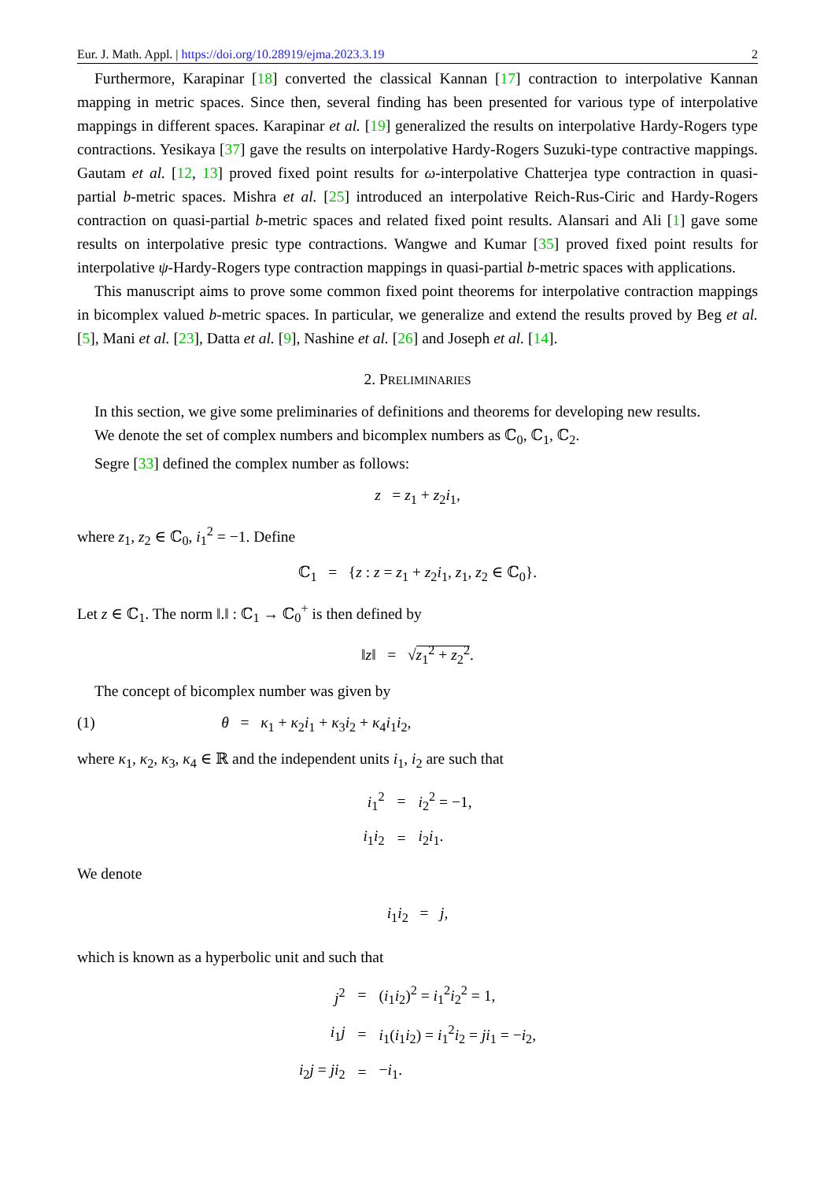Eur. J. Math. Appl. | https://doi.org/10.28919/ejma.2023.3.19 2
Furthermore, Karapinar [18] converted the classical Kannan [17] contraction to interpolative Kannan mapping in metric spaces. Since then, several finding has been presented for various type of interpolative mappings in different spaces. Karapinar et al. [19] generalized the results on interpolative Hardy-Rogers type contractions. Yesikaya [37] gave the results on interpolative Hardy-Rogers Suzuki-type contractive mappings. Gautam et al. [12, 13] proved fixed point results for ω-interpolative Chatterjea type contraction in quasi-partial b-metric spaces. Mishra et al. [25] introduced an interpolative Reich-Rus-Ciric and Hardy-Rogers contraction on quasi-partial b-metric spaces and related fixed point results. Alansari and Ali [1] gave some results on interpolative presic type contractions. Wangwe and Kumar [35] proved fixed point results for interpolative ψ-Hardy-Rogers type contraction mappings in quasi-partial b-metric spaces with applications.
This manuscript aims to prove some common fixed point theorems for interpolative contraction mappings in bicomplex valued b-metric spaces. In particular, we generalize and extend the results proved by Beg et al. [5], Mani et al. [23], Datta et al. [9], Nashine et al. [26] and Joseph et al. [14].
2. PRELIMINARIES
In this section, we give some preliminaries of definitions and theorems for developing new results.
We denote the set of complex numbers and bicomplex numbers as ℂ<sub>0</sub>, ℂ<sub>1</sub>, ℂ<sub>2</sub>.
Segre [33] defined the complex number as follows:
z = z<sub>1</sub> + z<sub>2</sub>i<sub>1</sub>,
where z<sub>1</sub>, z<sub>2</sub> ∈ ℂ<sub>0</sub>, i<sub>1</sub><sup>2</sup> = −1. Define
ℂ<sub>1</sub> = {z : z = z<sub>1</sub> + z<sub>2</sub>i<sub>1</sub>, z<sub>1</sub>, z<sub>2</sub> ∈ ℂ<sub>0</sub>}.
Let z ∈ ℂ<sub>1</sub>. The norm ‖.‖ : ℂ<sub>1</sub> → ℂ<sub>0</sub><sup>+</sup> is then defined by
‖z‖ = √z<sub>1</sub><sup>2</sup> + z<sub>2</sub><sup>2</sup>.
The concept of bicomplex number was given by
(1) θ = κ<sub>1</sub> + κ<sub>2</sub>i<sub>1</sub> + κ<sub>3</sub>i<sub>2</sub> + κ<sub>4</sub>i<sub>1</sub>i<sub>2</sub>,
where κ<sub>1</sub>, κ<sub>2</sub>, κ<sub>3</sub>, κ<sub>4</sub> ∈ ℝ and the independent units i<sub>1</sub>, i<sub>2</sub> are such that
| i<sub>1</sub><sup>2</sup> | = | i<sub>2</sub><sup>2</sup> = −1, |
| i<sub>1</sub> i<sub>2</sub> | = | i<sub>2</sub> i<sub>1</sub>. |
We denote
i<sub>1</sub>i<sub>2</sub> = j,
which is known as a hyperbolic unit and such that
| j<sup>2</sup> | = | ( i<sub>1</sub> i<sub>2</sub>)<sup>2</sup> = i<sub>1</sub><sup>2</sup> i<sub>2</sub><sup>2</sup> = 1, |
| i<sub>1</sub> j | = | i<sub>1</sub>( i<sub>1</sub> i<sub>2</sub>) = i<sub>1</sub><sup>2</sup> i<sub>2</sub> = ji<sub>1</sub> = − i<sub>2</sub>, |
| i<sub>2</sub> j = ji<sub>2</sub> | = | − i<sub>1</sub>. |